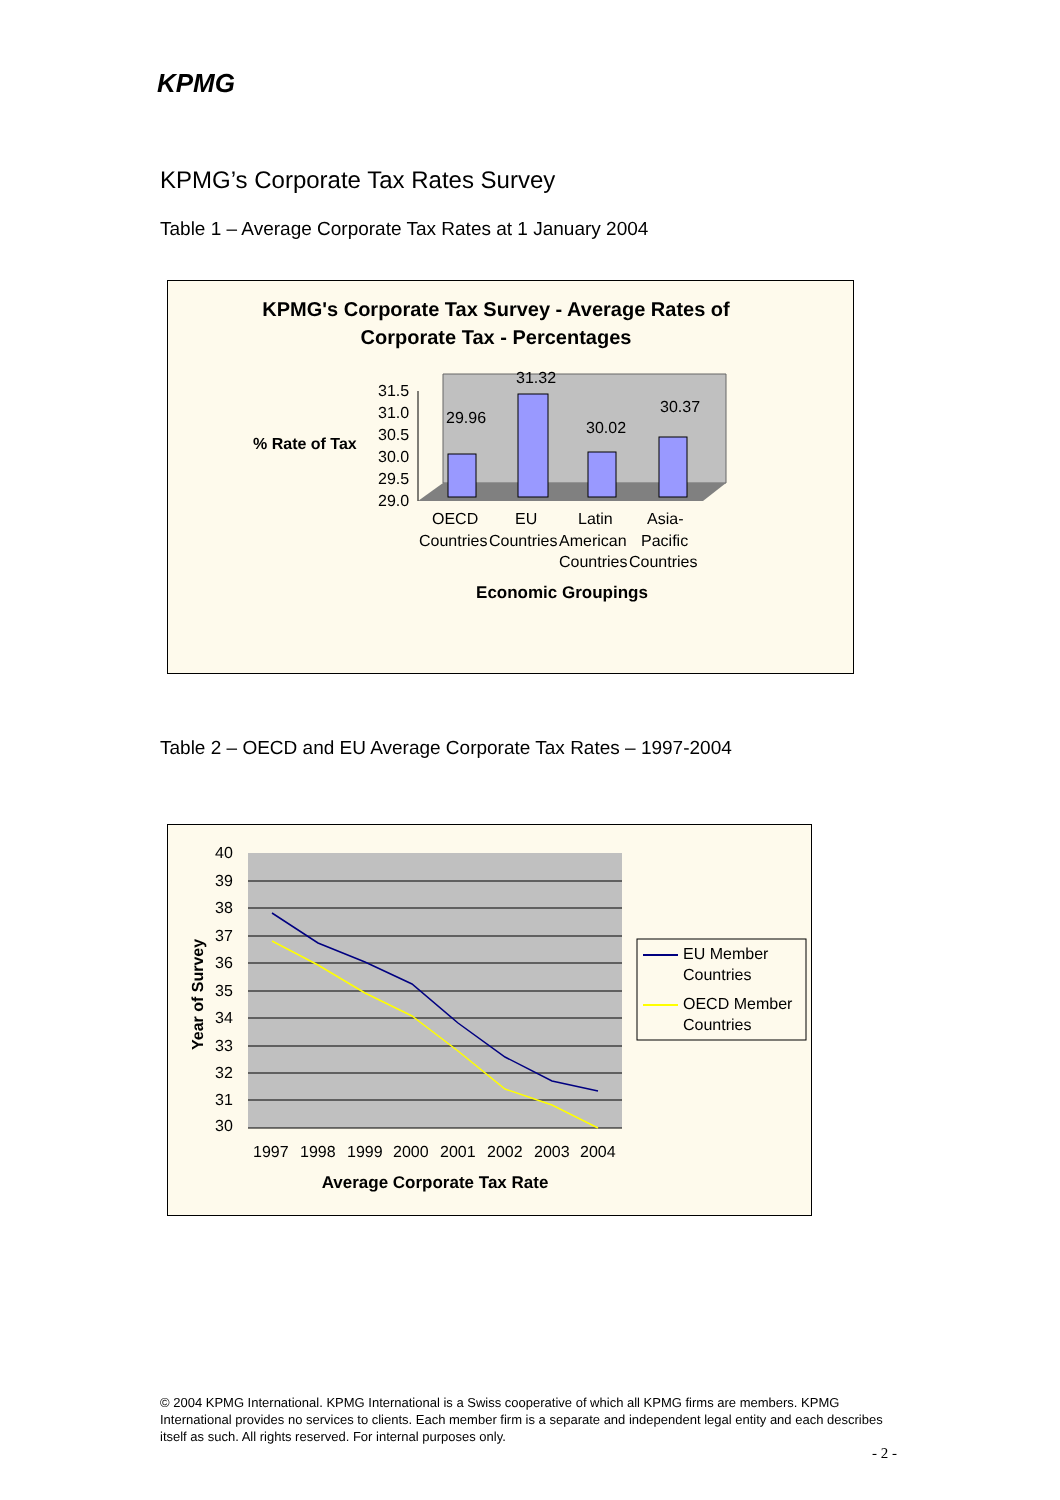KPMG
KPMG’s Corporate Tax Rates Survey
Table 1 – Average Corporate Tax Rates at 1 January 2004
KPMG's Corporate Tax Survey - Average Rates of
Corporate Tax - Percentages
% Rate of Tax
31.5
31.0
30.5
30.0
29.5
29.0
29.96
31.32
30.02
30.37
OECD
EU
Latin
Asia-
Countries
Countries
American
Pacific
Countries
Countries
Economic Groupings
Table 2 – OECD and EU Average Corporate Tax Rates – 1997-2004
40
39
38
37
36
35
34
33
32
31
30
Year of Survey
1997
1998
1999
2000
2001
2002
2003
2004
Average Corporate Tax Rate
EU Member
Countries
OECD Member
Countries
© 2004 KPMG International. KPMG International is a Swiss cooperative of which all KPMG firms are members. KPMG International provides no services to clients. Each member firm is a separate and independent legal entity and each describes itself as such. All rights reserved. For internal purposes only.
- 2 -